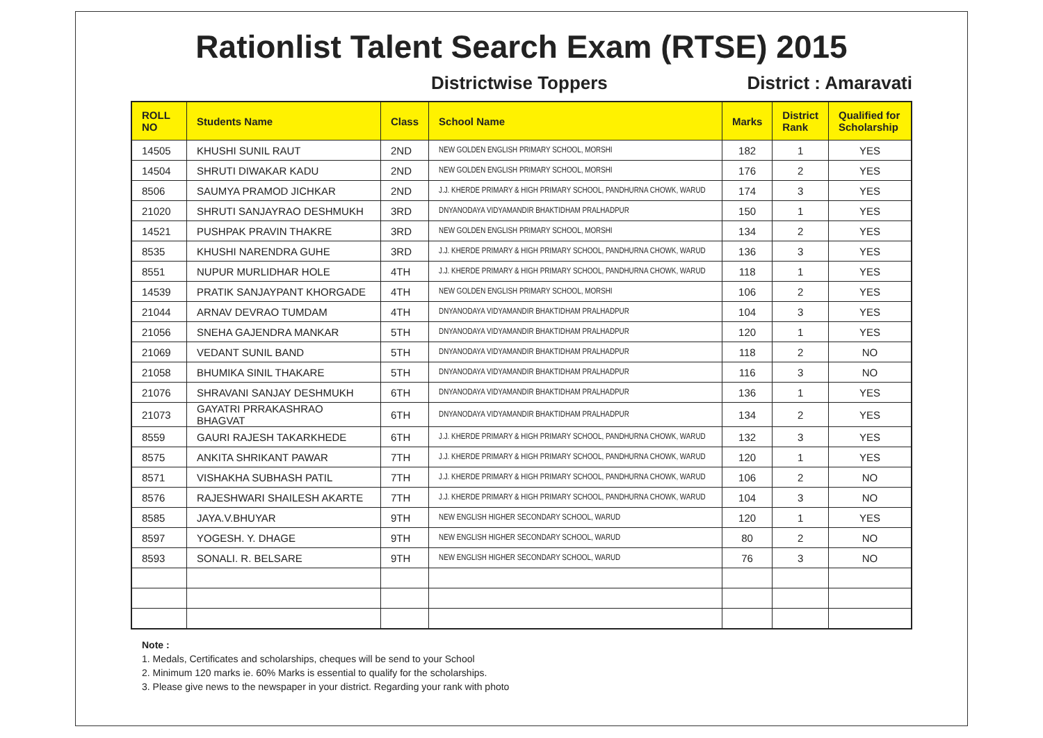Rationlist Talent Search Exam (RTSE) 2015
Districtwise Toppers District : Amaravati
| ROLL NO | Students Name | Class | School Name | Marks | District Rank | Qualified for Scholarship |
| --- | --- | --- | --- | --- | --- | --- |
| 14505 | KHUSHI SUNIL RAUT | 2ND | NEW GOLDEN ENGLISH PRIMARY SCHOOL, MORSHI | 182 | 1 | YES |
| 14504 | SHRUTI DIWAKAR KADU | 2ND | NEW GOLDEN ENGLISH PRIMARY SCHOOL, MORSHI | 176 | 2 | YES |
| 8506 | SAUMYA PRAMOD JICHKAR | 2ND | J.J. KHERDE PRIMARY & HIGH PRIMARY SCHOOL, PANDHURNA CHOWK, WARUD | 174 | 3 | YES |
| 21020 | SHRUTI SANJAYRAO DESHMUKH | 3RD | DNYANODAYA VIDYAMANDIR BHAKTIDHAM PRALHADPUR | 150 | 1 | YES |
| 14521 | PUSHPAK PRAVIN THAKRE | 3RD | NEW GOLDEN ENGLISH PRIMARY SCHOOL, MORSHI | 134 | 2 | YES |
| 8535 | KHUSHI NARENDRA GUHE | 3RD | J.J. KHERDE PRIMARY & HIGH PRIMARY SCHOOL, PANDHURNA CHOWK, WARUD | 136 | 3 | YES |
| 8551 | NUPUR MURLIDHAR HOLE | 4TH | J.J. KHERDE PRIMARY & HIGH PRIMARY SCHOOL, PANDHURNA CHOWK, WARUD | 118 | 1 | YES |
| 14539 | PRATIK SANJAYPANT KHORGADE | 4TH | NEW GOLDEN ENGLISH PRIMARY SCHOOL, MORSHI | 106 | 2 | YES |
| 21044 | ARNAV DEVRAO TUMDAM | 4TH | DNYANODAYA VIDYAMANDIR BHAKTIDHAM PRALHADPUR | 104 | 3 | YES |
| 21056 | SNEHA GAJENDRA MANKAR | 5TH | DNYANODAYA VIDYAMANDIR BHAKTIDHAM PRALHADPUR | 120 | 1 | YES |
| 21069 | VEDANT SUNIL BAND | 5TH | DNYANODAYA VIDYAMANDIR BHAKTIDHAM PRALHADPUR | 118 | 2 | NO |
| 21058 | BHUMIKA SINIL THAKARE | 5TH | DNYANODAYA VIDYAMANDIR BHAKTIDHAM PRALHADPUR | 116 | 3 | NO |
| 21076 | SHRAVANI SANJAY DESHMUKH | 6TH | DNYANODAYA VIDYAMANDIR BHAKTIDHAM PRALHADPUR | 136 | 1 | YES |
| 21073 | GAYATRI PRRAKASHRAO BHAGVAT | 6TH | DNYANODAYA VIDYAMANDIR BHAKTIDHAM PRALHADPUR | 134 | 2 | YES |
| 8559 | GAURI RAJESH TAKARKHEDE | 6TH | J.J. KHERDE PRIMARY & HIGH PRIMARY SCHOOL, PANDHURNA CHOWK, WARUD | 132 | 3 | YES |
| 8575 | ANKITA SHRIKANT PAWAR | 7TH | J.J. KHERDE PRIMARY & HIGH PRIMARY SCHOOL, PANDHURNA CHOWK, WARUD | 120 | 1 | YES |
| 8571 | VISHAKHA SUBHASH PATIL | 7TH | J.J. KHERDE PRIMARY & HIGH PRIMARY SCHOOL, PANDHURNA CHOWK, WARUD | 106 | 2 | NO |
| 8576 | RAJESHWARI SHAILESH AKARTE | 7TH | J.J. KHERDE PRIMARY & HIGH PRIMARY SCHOOL, PANDHURNA CHOWK, WARUD | 104 | 3 | NO |
| 8585 | JAYA.V.BHUYAR | 9TH | NEW ENGLISH HIGHER SECONDARY SCHOOL, WARUD | 120 | 1 | YES |
| 8597 | YOGESH. Y. DHAGE | 9TH | NEW ENGLISH HIGHER SECONDARY SCHOOL, WARUD | 80 | 2 | NO |
| 8593 | SONALI. R. BELSARE | 9TH | NEW ENGLISH HIGHER SECONDARY SCHOOL, WARUD | 76 | 3 | NO |
Note :
1. Medals, Certificates and scholarships, cheques will be send to your School
2. Minimum 120 marks ie. 60% Marks is essential to qualify for the scholarships.
3. Please give news to the newspaper in your district. Regarding your rank with photo